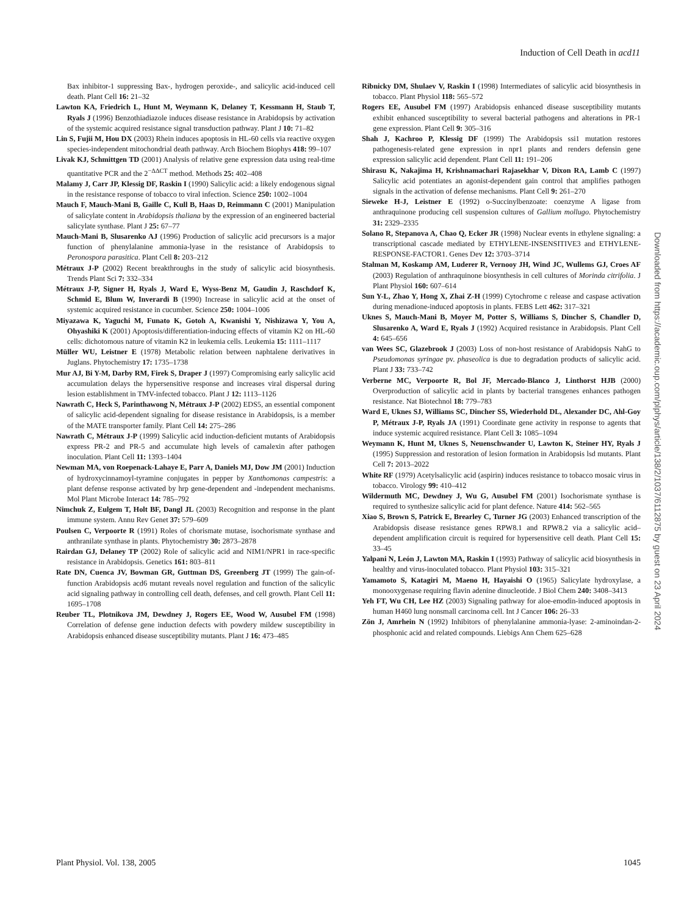Induction of Cell Death in acd11
Bax inhibitor-1 suppressing Bax-, hydrogen peroxide-, and salicylic acid-induced cell death. Plant Cell 16: 21–32
Lawton KA, Friedrich L, Hunt M, Weymann K, Delaney T, Kessmann H, Staub T, Ryals J (1996) Benzothiadiazole induces disease resistance in Arabidopsis by activation of the systemic acquired resistance signal transduction pathway. Plant J 10: 71–82
Lin S, Fujii M, Hou DX (2003) Rhein induces apoptosis in HL-60 cells via reactive oxygen species-independent mitochondrial death pathway. Arch Biochem Biophys 418: 99–107
Livak KJ, Schmittgen TD (2001) Analysis of relative gene expression data using real-time quantitative PCR and the 2<sup>−ΔΔCT</sup> method. Methods 25: 402–408
Malamy J, Carr JP, Klessig DF, Raskin I (1990) Salicylic acid: a likely endogenous signal in the resistance response of tobacco to viral infection. Science 250: 1002–1004
Mauch F, Mauch-Mani B, Gaille C, Kull B, Haas D, Reimmann C (2001) Manipulation of salicylate content in Arabidopsis thaliana by the expression of an engineered bacterial salicylate synthase. Plant J 25: 67–77
Mauch-Mani B, Slusarenko AJ (1996) Production of salicylic acid precursors is a major function of phenylalanine ammonia-lyase in the resistance of Arabidopsis to Peronospora parasitica. Plant Cell 8: 203–212
Métraux J-P (2002) Recent breakthroughs in the study of salicylic acid biosynthesis. Trends Plant Sci 7: 332–334
Métraux J-P, Signer H, Ryals J, Ward E, Wyss-Benz M, Gaudin J, Raschdorf K, Schmid E, Blum W, Inverardi B (1990) Increase in salicylic acid at the onset of systemic acquired resistance in cucumber. Science 250: 1004–1006
Miyazawa K, Yaguchi M, Funato K, Gotoh A, Kwanishi Y, Nishizawa Y, You A, Ohyashiki K (2001) Apoptosis/differentiation-inducing effects of vitamin K2 on HL-60 cells: dichotomous nature of vitamin K2 in leukemia cells. Leukemia 15: 1111–1117
Müller WU, Leistner E (1978) Metabolic relation between naphtalene derivatives in Juglans. Phytochemistry 17: 1735–1738
Mur AJ, Bi Y-M, Darby RM, Firek S, Draper J (1997) Compromising early salicylic acid accumulation delays the hypersensitive response and increases viral dispersal during lesion establishment in TMV-infected tobacco. Plant J 12: 1113–1126
Nawrath C, Heck S, Parinthawong N, Métraux J-P (2002) EDS5, an essential component of salicylic acid-dependent signaling for disease resistance in Arabidopsis, is a member of the MATE transporter family. Plant Cell 14: 275–286
Nawrath C, Métraux J-P (1999) Salicylic acid induction-deficient mutants of Arabidopsis express PR-2 and PR-5 and accumulate high levels of camalexin after pathogen inoculation. Plant Cell 11: 1393–1404
Newman MA, von Roepenack-Lahaye E, Parr A, Daniels MJ, Dow JM (2001) Induction of hydroxycinnamoyl-tyramine conjugates in pepper by Xanthomonas campestris: a plant defense response activated by hrp gene-dependent and -independent mechanisms. Mol Plant Microbe Interact 14: 785–792
Nimchuk Z, Eulgem T, Holt BF, Dangl JL (2003) Recognition and response in the plant immune system. Annu Rev Genet 37: 579–609
Poulsen C, Verpoorte R (1991) Roles of chorismate mutase, isochorismate synthase and anthranilate synthase in plants. Phytochemistry 30: 2873–2878
Rairdan GJ, Delaney TP (2002) Role of salicylic acid and NIM1/NPR1 in race-specific resistance in Arabidopsis. Genetics 161: 803–811
Rate DN, Cuenca JV, Bowman GR, Guttman DS, Greenberg JT (1999) The gain-of-function Arabidopsis acd6 mutant reveals novel regulation and function of the salicylic acid signaling pathway in controlling cell death, defenses, and cell growth. Plant Cell 11: 1695–1708
Reuber TL, Plotnikova JM, Dewdney J, Rogers EE, Wood W, Ausubel FM (1998) Correlation of defense gene induction defects with powdery mildew susceptibility in Arabidopsis enhanced disease susceptibility mutants. Plant J 16: 473–485
Ribnicky DM, Shulaev V, Raskin I (1998) Intermediates of salicylic acid biosynthesis in tobacco. Plant Physiol 118: 565–572
Rogers EE, Ausubel FM (1997) Arabidopsis enhanced disease susceptibility mutants exhibit enhanced susceptibility to several bacterial pathogens and alterations in PR-1 gene expression. Plant Cell 9: 305–316
Shah J, Kachroo P, Klessig DF (1999) The Arabidopsis ssi1 mutation restores pathogenesis-related gene expression in npr1 plants and renders defensin gene expression salicylic acid dependent. Plant Cell 11: 191–206
Shirasu K, Nakajima H, Krishnamachari Rajasekhar V, Dixon RA, Lamb C (1997) Salicylic acid potentiates an agonist-dependent gain control that amplifies pathogen signals in the activation of defense mechanisms. Plant Cell 9: 261–270
Sieweke H-J, Leistner E (1992) o-Succinylbenzoate: coenzyme A ligase from anthraquinone producing cell suspension cultures of Gallium mollugo. Phytochemistry 31: 2329–2335
Solano R, Stepanova A, Chao Q, Ecker JR (1998) Nuclear events in ethylene signaling: a transcriptional cascade mediated by ETHYLENE-INSENSITIVE3 and ETHYLENE-RESPONSE-FACTOR1. Genes Dev 12: 3703–3714
Stalman M, Koskamp AM, Luderer R, Vernooy JH, Wind JC, Wullems GJ, Croes AF (2003) Regulation of anthraquinone biosynthesis in cell cultures of Morinda citrifolia. J Plant Physiol 160: 607–614
Sun Y-L, Zhao Y, Hong X, Zhai Z-H (1999) Cytochrome c release and caspase activation during menadione-induced apoptosis in plants. FEBS Lett 462: 317–321
Uknes S, Mauch-Mani B, Moyer M, Potter S, Williams S, Dincher S, Chandler D, Slusarenko A, Ward E, Ryals J (1992) Acquired resistance in Arabidopsis. Plant Cell 4: 645–656
van Wees SC, Glazebrook J (2003) Loss of non-host resistance of Arabidopsis NahG to Pseudomonas syringae pv. phaseolica is due to degradation products of salicylic acid. Plant J 33: 733–742
Verberne MC, Verpoorte R, Bol JF, Mercado-Blanco J, Linthorst HJB (2000) Overproduction of salicylic acid in plants by bacterial transgenes enhances pathogen resistance. Nat Biotechnol 18: 779–783
Ward E, Uknes SJ, Williams SC, Dincher SS, Wiederhold DL, Alexander DC, Ahl-Goy P, Métraux J-P, Ryals JA (1991) Coordinate gene activity in response to agents that induce systemic acquired resistance. Plant Cell 3: 1085–1094
Weymann K, Hunt M, Uknes S, Neuenschwander U, Lawton K, Steiner HY, Ryals J (1995) Suppression and restoration of lesion formation in Arabidopsis lsd mutants. Plant Cell 7: 2013–2022
White RF (1979) Acetylsalicylic acid (aspirin) induces resistance to tobacco mosaic virus in tobacco. Virology 99: 410–412
Wildermuth MC, Dewdney J, Wu G, Ausubel FM (2001) Isochorismate synthase is required to synthesize salicylic acid for plant defence. Nature 414: 562–565
Xiao S, Brown S, Patrick E, Brearley C, Turner JG (2003) Enhanced transcription of the Arabidopsis disease resistance genes RPW8.1 and RPW8.2 via a salicylic acid–dependent amplification circuit is required for hypersensitive cell death. Plant Cell 15: 33–45
Yalpani N, León J, Lawton MA, Raskin I (1993) Pathway of salicylic acid biosynthesis in healthy and virus-inoculated tobacco. Plant Physiol 103: 315–321
Yamamoto S, Katagiri M, Maeno H, Hayaishi O (1965) Salicylate hydroxylase, a monooxygenase requiring flavin adenine dinucleotide. J Biol Chem 240: 3408–3413
Yeh FT, Wu CH, Lee HZ (2003) Signaling pathway for aloe-emodin-induced apoptosis in human H460 lung nonsmall carcinoma cell. Int J Cancer 106: 26–33
Zön J, Amrhein N (1992) Inhibitors of phenylalanine ammonia-lyase: 2-aminoindan-2-phosphonic acid and related compounds. Liebigs Ann Chem 625–628
Downloaded from https://academic.oup.com/plphys/article/138/2/1037/6112875 by guest on 23 April 2024
Plant Physiol. Vol. 138, 2005 1045